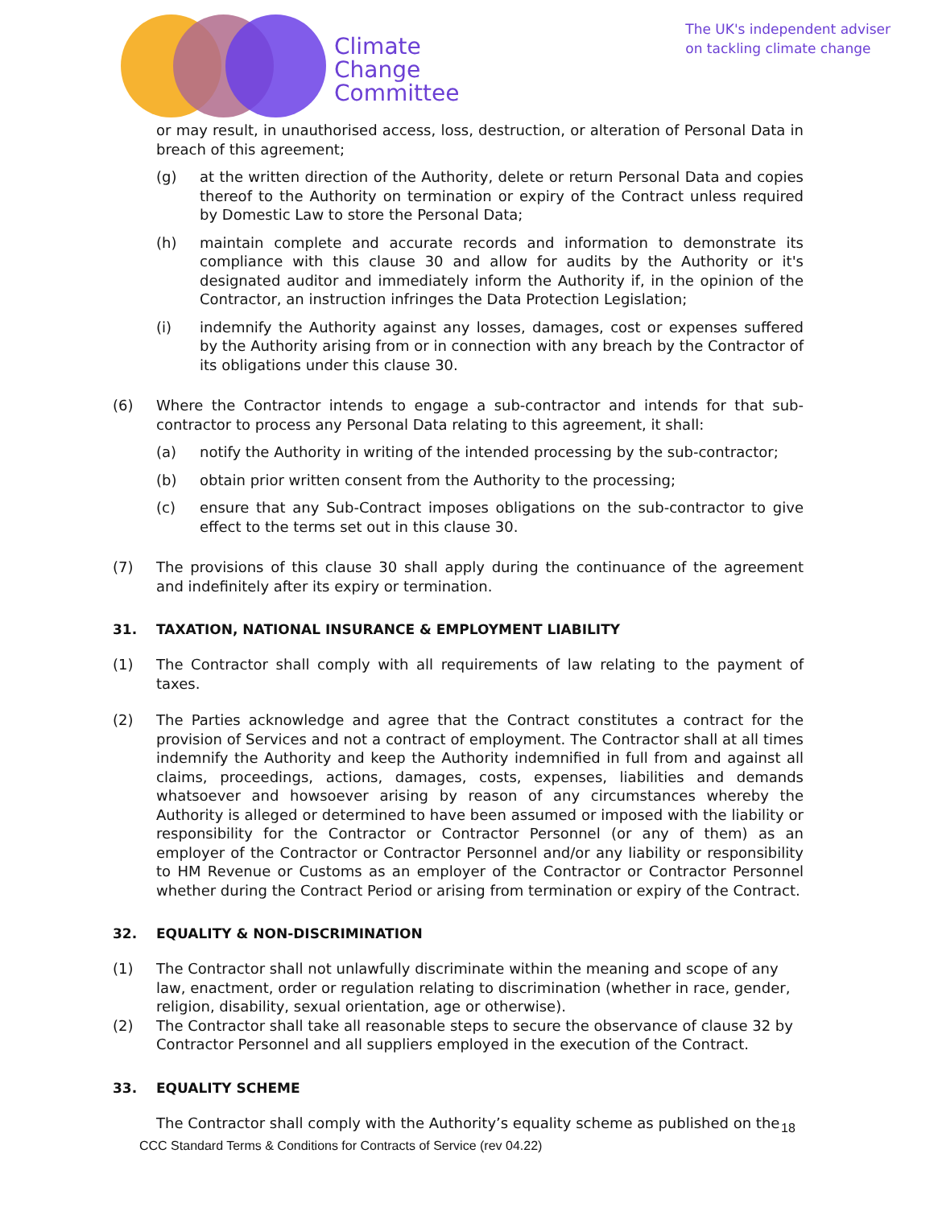Climate
Change
Committee
The UK's independent adviser
on tackling climate change
or may result, in unauthorised access, loss, destruction, or alteration of Personal Data in breach of this agreement;
(g) at the written direction of the Authority, delete or return Personal Data and copies thereof to the Authority on termination or expiry of the Contract unless required by Domestic Law to store the Personal Data;
(h) maintain complete and accurate records and information to demonstrate its compliance with this clause 30 and allow for audits by the Authority or it's designated auditor and immediately inform the Authority if, in the opinion of the Contractor, an instruction infringes the Data Protection Legislation;
(i) indemnify the Authority against any losses, damages, cost or expenses suffered by the Authority arising from or in connection with any breach by the Contractor of its obligations under this clause 30.
(6) Where the Contractor intends to engage a sub-contractor and intends for that sub-contractor to process any Personal Data relating to this agreement, it shall:
(a) notify the Authority in writing of the intended processing by the sub-contractor;
(b) obtain prior written consent from the Authority to the processing;
(c) ensure that any Sub-Contract imposes obligations on the sub-contractor to give effect to the terms set out in this clause 30.
(7) The provisions of this clause 30 shall apply during the continuance of the agreement and indefinitely after its expiry or termination.
31. TAXATION, NATIONAL INSURANCE & EMPLOYMENT LIABILITY
(1) The Contractor shall comply with all requirements of law relating to the payment of taxes.
(2) The Parties acknowledge and agree that the Contract constitutes a contract for the provision of Services and not a contract of employment. The Contractor shall at all times indemnify the Authority and keep the Authority indemnified in full from and against all claims, proceedings, actions, damages, costs, expenses, liabilities and demands whatsoever and howsoever arising by reason of any circumstances whereby the Authority is alleged or determined to have been assumed or imposed with the liability or responsibility for the Contractor or Contractor Personnel (or any of them) as an employer of the Contractor or Contractor Personnel and/or any liability or responsibility to HM Revenue or Customs as an employer of the Contractor or Contractor Personnel whether during the Contract Period or arising from termination or expiry of the Contract.
32. EQUALITY & NON-DISCRIMINATION
(1) The Contractor shall not unlawfully discriminate within the meaning and scope of any law, enactment, order or regulation relating to discrimination (whether in race, gender, religion, disability, sexual orientation, age or otherwise).
(2) The Contractor shall take all reasonable steps to secure the observance of clause 32 by Contractor Personnel and all suppliers employed in the execution of the Contract.
33. EQUALITY SCHEME
The Contractor shall comply with the Authority’s equality scheme as published on the
18
CCC Standard Terms & Conditions for Contracts of Service (rev 04.22)